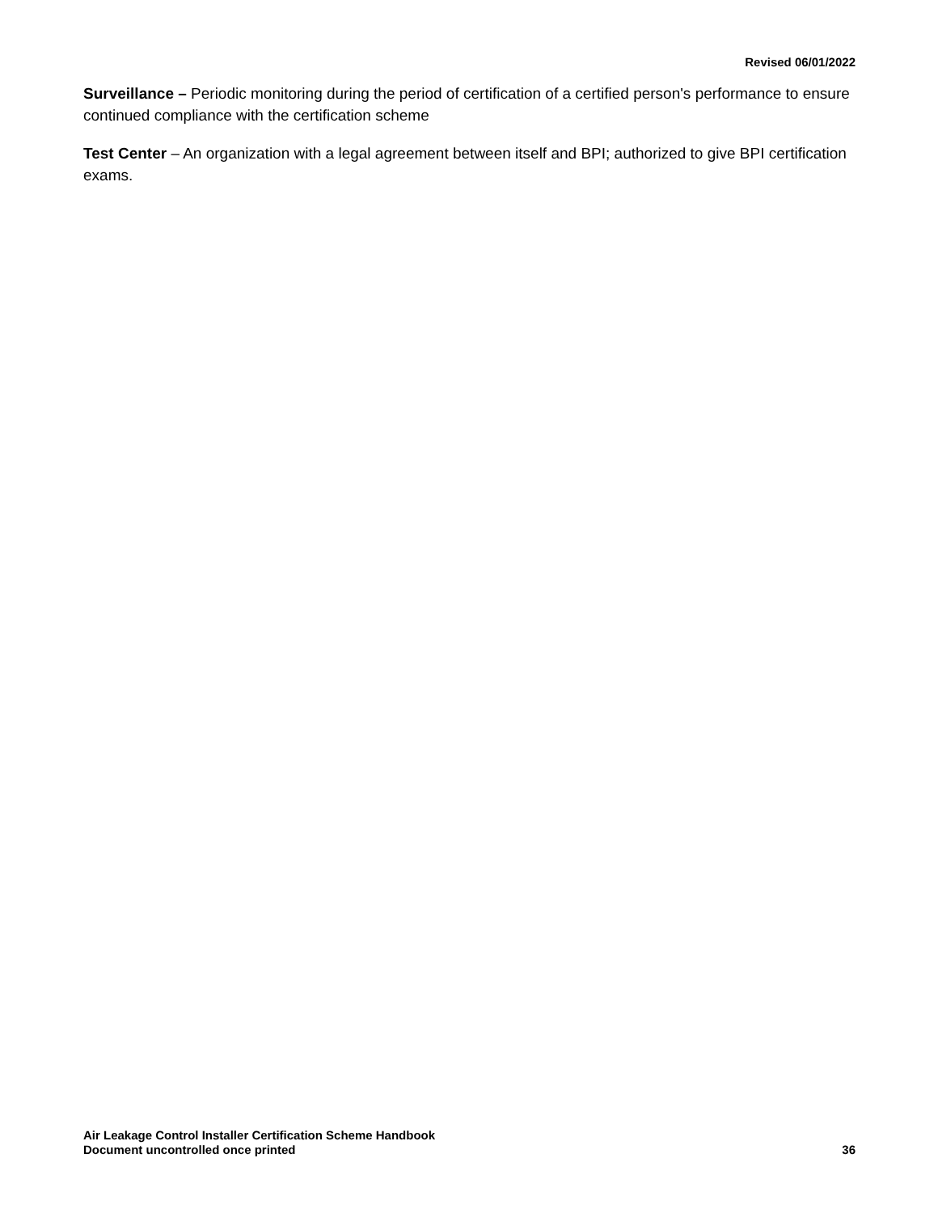Revised 06/01/2022
Surveillance – Periodic monitoring during the period of certification of a certified person's performance to ensure continued compliance with the certification scheme
Test Center – An organization with a legal agreement between itself and BPI; authorized to give BPI certification exams.
Air Leakage Control Installer Certification Scheme Handbook
Document uncontrolled once printed
36